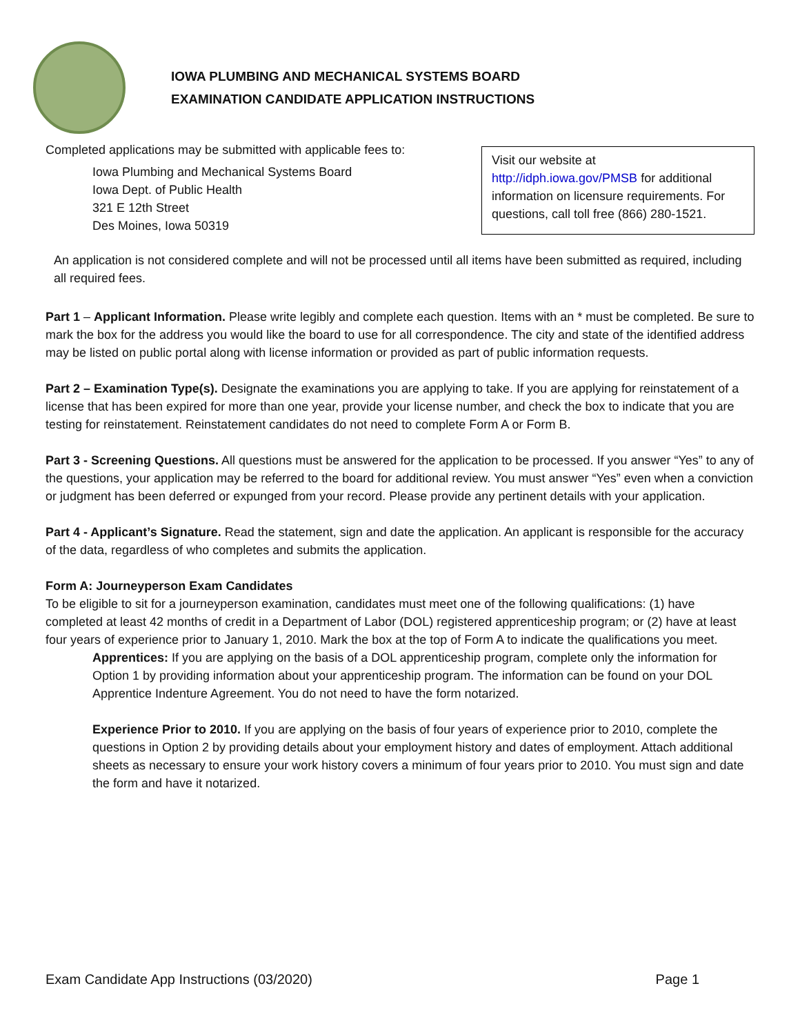IOWA PLUMBING AND MECHANICAL SYSTEMS BOARD
EXAMINATION CANDIDATE APPLICATION INSTRUCTIONS
Completed applications may be submitted with applicable fees to:
Iowa Plumbing and Mechanical Systems Board
Iowa Dept. of Public Health
321 E 12th Street
Des Moines, Iowa 50319
Visit our website at
http://idph.iowa.gov/PMSB for additional information on licensure requirements. For questions, call toll free (866) 280-1521.
An application is not considered complete and will not be processed until all items have been submitted as required, including all required fees.
Part 1 – Applicant Information. Please write legibly and complete each question. Items with an * must be completed. Be sure to mark the box for the address you would like the board to use for all correspondence. The city and state of the identified address may be listed on public portal along with license information or provided as part of public information requests.
Part 2 – Examination Type(s). Designate the examinations you are applying to take. If you are applying for reinstatement of a license that has been expired for more than one year, provide your license number, and check the box to indicate that you are testing for reinstatement. Reinstatement candidates do not need to complete Form A or Form B.
Part 3 - Screening Questions. All questions must be answered for the application to be processed. If you answer “Yes” to any of the questions, your application may be referred to the board for additional review. You must answer “Yes” even when a conviction or judgment has been deferred or expunged from your record. Please provide any pertinent details with your application.
Part 4 - Applicant’s Signature. Read the statement, sign and date the application. An applicant is responsible for the accuracy of the data, regardless of who completes and submits the application.
Form A: Journeyperson Exam Candidates
To be eligible to sit for a journeyperson examination, candidates must meet one of the following qualifications: (1) have completed at least 42 months of credit in a Department of Labor (DOL) registered apprenticeship program; or (2) have at least four years of experience prior to January 1, 2010. Mark the box at the top of Form A to indicate the qualifications you meet.
Apprentices: If you are applying on the basis of a DOL apprenticeship program, complete only the information for Option 1 by providing information about your apprenticeship program. The information can be found on your DOL Apprentice Indenture Agreement. You do not need to have the form notarized.
Experience Prior to 2010. If you are applying on the basis of four years of experience prior to 2010, complete the questions in Option 2 by providing details about your employment history and dates of employment. Attach additional sheets as necessary to ensure your work history covers a minimum of four years prior to 2010. You must sign and date the form and have it notarized.
Exam Candidate App Instructions (03/2020) Page 1